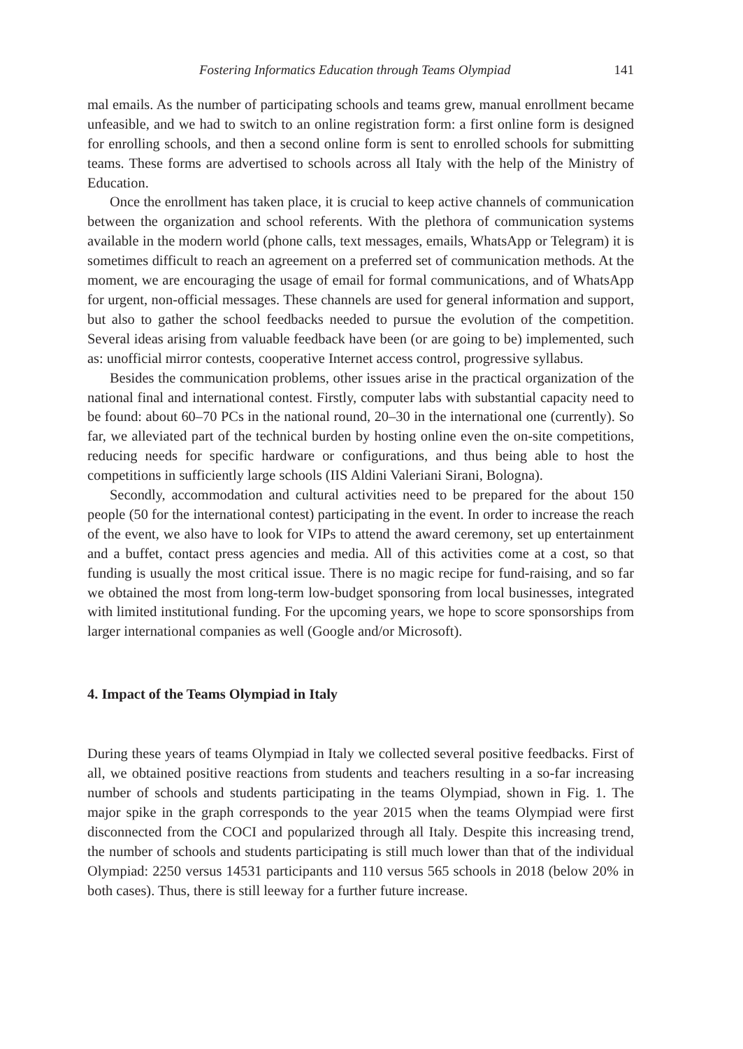Fostering Informatics Education through Teams Olympiad 141
mal emails. As the number of participating schools and teams grew, manual enrollment became unfeasible, and we had to switch to an online registration form: a first online form is designed for enrolling schools, and then a second online form is sent to enrolled schools for submitting teams. These forms are advertised to schools across all Italy with the help of the Ministry of Education.
Once the enrollment has taken place, it is crucial to keep active channels of communication between the organization and school referents. With the plethora of communication systems available in the modern world (phone calls, text messages, emails, WhatsApp or Telegram) it is sometimes difficult to reach an agreement on a preferred set of communication methods. At the moment, we are encouraging the usage of email for formal communications, and of WhatsApp for urgent, non-official messages. These channels are used for general information and support, but also to gather the school feedbacks needed to pursue the evolution of the competition. Several ideas arising from valuable feedback have been (or are going to be) implemented, such as: unofficial mirror contests, cooperative Internet access control, progressive syllabus.
Besides the communication problems, other issues arise in the practical organization of the national final and international contest. Firstly, computer labs with substantial capacity need to be found: about 60–70 PCs in the national round, 20–30 in the international one (currently). So far, we alleviated part of the technical burden by hosting online even the on-site competitions, reducing needs for specific hardware or configurations, and thus being able to host the competitions in sufficiently large schools (IIS Aldini Valeriani Sirani, Bologna).
Secondly, accommodation and cultural activities need to be prepared for the about 150 people (50 for the international contest) participating in the event. In order to increase the reach of the event, we also have to look for VIPs to attend the award ceremony, set up entertainment and a buffet, contact press agencies and media. All of this activities come at a cost, so that funding is usually the most critical issue. There is no magic recipe for fund-raising, and so far we obtained the most from long-term low-budget sponsoring from local businesses, integrated with limited institutional funding. For the upcoming years, we hope to score sponsorships from larger international companies as well (Google and/or Microsoft).
4. Impact of the Teams Olympiad in Italy
During these years of teams Olympiad in Italy we collected several positive feedbacks. First of all, we obtained positive reactions from students and teachers resulting in a so-far increasing number of schools and students participating in the teams Olympiad, shown in Fig. 1. The major spike in the graph corresponds to the year 2015 when the teams Olympiad were first disconnected from the COCI and popularized through all Italy. Despite this increasing trend, the number of schools and students participating is still much lower than that of the individual Olympiad: 2250 versus 14531 participants and 110 versus 565 schools in 2018 (below 20% in both cases). Thus, there is still leeway for a further future increase.